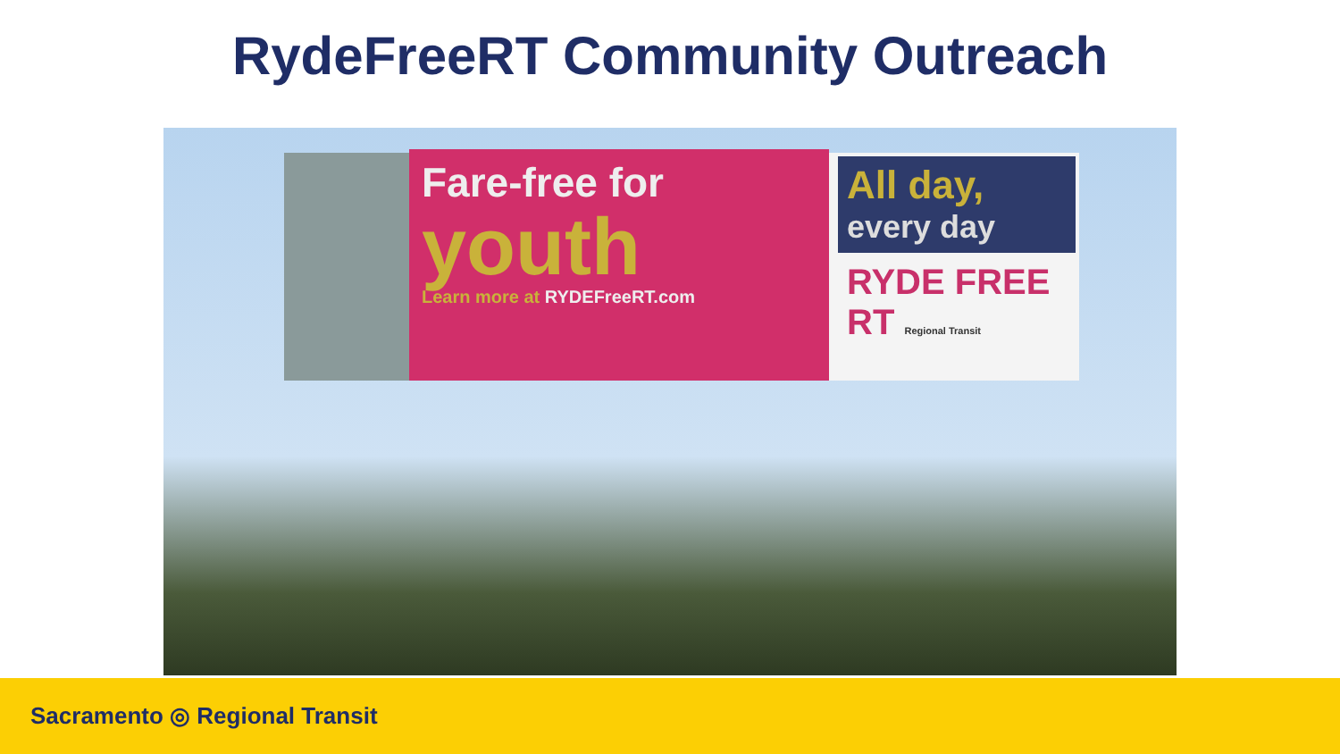RydeFreeRT Community Outreach
Fare-free for
youth
Learn more at RYDEFreeRT.com
All day,
every day
RYDE FREE RT Regional Transit
Sacramento ◎ Regional Transit